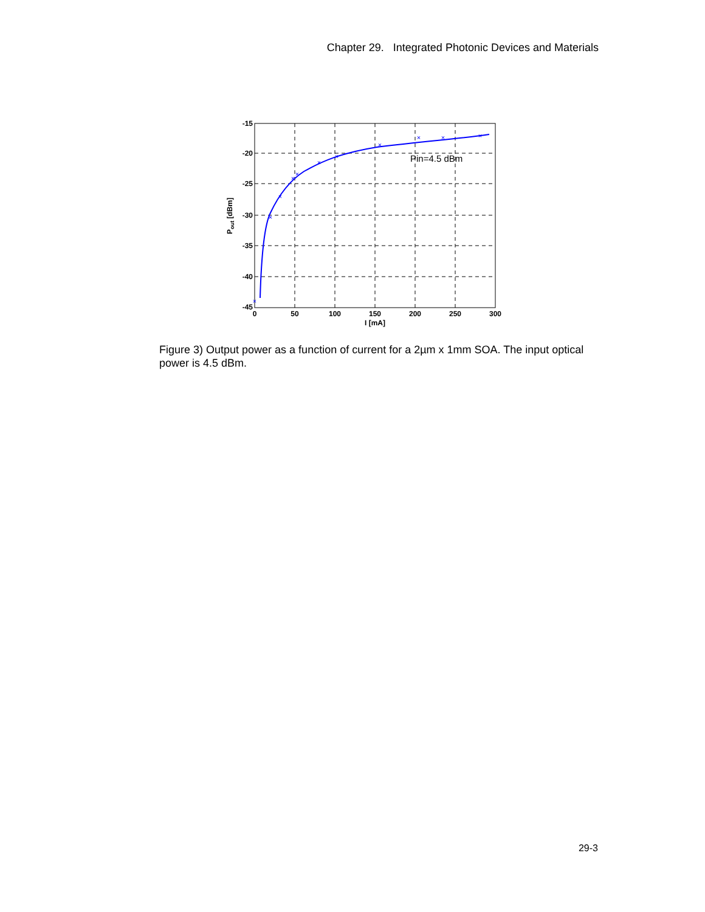Chapter 29. Integrated Photonic Devices and Materials
×
×
×
×
×
×
×
×
×
×
×
Pin=4.5 dBm
-15
-20
-25
-30
-35
-40
-45
0
50
100
150
200
250
300
I [mA]
Pout [dBm]
Figure 3) Output power as a function of current for a 2µm x 1mm SOA. The input optical power is 4.5 dBm.
29-3